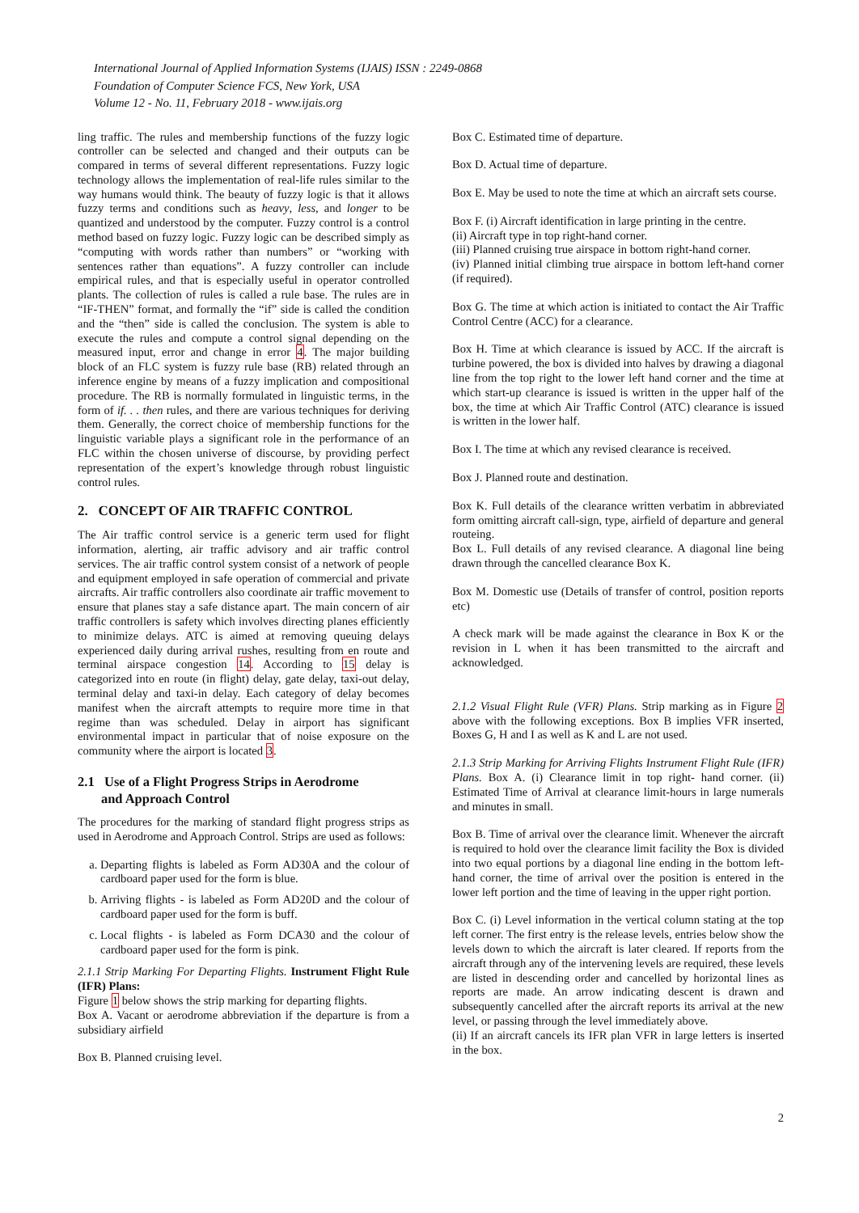International Journal of Applied Information Systems (IJAIS) ISSN : 2249-0868
Foundation of Computer Science FCS, New York, USA
Volume 12 - No. 11, February 2018 - www.ijais.org
ling traffic. The rules and membership functions of the fuzzy logic controller can be selected and changed and their outputs can be compared in terms of several different representations. Fuzzy logic technology allows the implementation of real-life rules similar to the way humans would think. The beauty of fuzzy logic is that it allows fuzzy terms and conditions such as heavy, less, and longer to be quantized and understood by the computer. Fuzzy control is a control method based on fuzzy logic. Fuzzy logic can be described simply as “computing with words rather than numbers” or “working with sentences rather than equations”. A fuzzy controller can include empirical rules, and that is especially useful in operator controlled plants. The collection of rules is called a rule base. The rules are in “IF-THEN” format, and formally the “if” side is called the condition and the “then” side is called the conclusion. The system is able to execute the rules and compute a control signal depending on the measured input, error and change in error 4. The major building block of an FLC system is fuzzy rule base (RB) related through an inference engine by means of a fuzzy implication and compositional procedure. The RB is normally formulated in linguistic terms, in the form of if. . . then rules, and there are various techniques for deriving them. Generally, the correct choice of membership functions for the linguistic variable plays a significant role in the performance of an FLC within the chosen universe of discourse, by providing perfect representation of the expert’s knowledge through robust linguistic control rules.
2. CONCEPT OF AIR TRAFFIC CONTROL
The Air traffic control service is a generic term used for flight information, alerting, air traffic advisory and air traffic control services. The air traffic control system consist of a network of people and equipment employed in safe operation of commercial and private aircrafts. Air traffic controllers also coordinate air traffic movement to ensure that planes stay a safe distance apart. The main concern of air traffic controllers is safety which involves directing planes efficiently to minimize delays. ATC is aimed at removing queuing delays experienced daily during arrival rushes, resulting from en route and terminal airspace congestion 14. According to 15 delay is categorized into en route (in flight) delay, gate delay, taxi-out delay, terminal delay and taxi-in delay. Each category of delay becomes manifest when the aircraft attempts to require more time in that regime than was scheduled. Delay in airport has significant environmental impact in particular that of noise exposure on the community where the airport is located 3.
2.1 Use of a Flight Progress Strips in Aerodrome
and Approach Control
The procedures for the marking of standard flight progress strips as used in Aerodrome and Approach Control. Strips are used as follows:
a. Departing flights is labeled as Form AD30A and the colour of cardboard paper used for the form is blue.
b. Arriving flights - is labeled as Form AD20D and the colour of cardboard paper used for the form is buff.
c. Local flights - is labeled as Form DCA30 and the colour of cardboard paper used for the form is pink.
2.1.1 Strip Marking For Departing Flights. Instrument Flight Rule (IFR) Plans:
Figure 1 below shows the strip marking for departing flights.
Box A. Vacant or aerodrome abbreviation if the departure is from a subsidiary airfield
Box B. Planned cruising level.
Box C. Estimated time of departure.
Box D. Actual time of departure.
Box E. May be used to note the time at which an aircraft sets course.
Box F. (i) Aircraft identification in large printing in the centre.
(ii) Aircraft type in top right-hand corner.
(iii) Planned cruising true airspace in bottom right-hand corner.
(iv) Planned initial climbing true airspace in bottom left-hand corner (if required).
Box G. The time at which action is initiated to contact the Air Traffic Control Centre (ACC) for a clearance.
Box H. Time at which clearance is issued by ACC. If the aircraft is turbine powered, the box is divided into halves by drawing a diagonal line from the top right to the lower left hand corner and the time at which start-up clearance is issued is written in the upper half of the box, the time at which Air Traffic Control (ATC) clearance is issued is written in the lower half.
Box I. The time at which any revised clearance is received.
Box J. Planned route and destination.
Box K. Full details of the clearance written verbatim in abbreviated form omitting aircraft call-sign, type, airfield of departure and general routeing.
Box L. Full details of any revised clearance. A diagonal line being drawn through the cancelled clearance Box K.
Box M. Domestic use (Details of transfer of control, position reports etc)
A check mark will be made against the clearance in Box K or the revision in L when it has been transmitted to the aircraft and acknowledged.
2.1.2 Visual Flight Rule (VFR) Plans. Strip marking as in Figure 2 above with the following exceptions. Box B implies VFR inserted, Boxes G, H and I as well as K and L are not used.
2.1.3 Strip Marking for Arriving Flights Instrument Flight Rule (IFR) Plans. Box A. (i) Clearance limit in top right- hand corner. (ii) Estimated Time of Arrival at clearance limit-hours in large numerals and minutes in small.
Box B. Time of arrival over the clearance limit. Whenever the aircraft is required to hold over the clearance limit facility the Box is divided into two equal portions by a diagonal line ending in the bottom left-hand corner, the time of arrival over the position is entered in the lower left portion and the time of leaving in the upper right portion.
Box C. (i) Level information in the vertical column stating at the top left corner. The first entry is the release levels, entries below show the levels down to which the aircraft is later cleared. If reports from the aircraft through any of the intervening levels are required, these levels are listed in descending order and cancelled by horizontal lines as reports are made. An arrow indicating descent is drawn and subsequently cancelled after the aircraft reports its arrival at the new level, or passing through the level immediately above.
(ii) If an aircraft cancels its IFR plan VFR in large letters is inserted in the box.
2